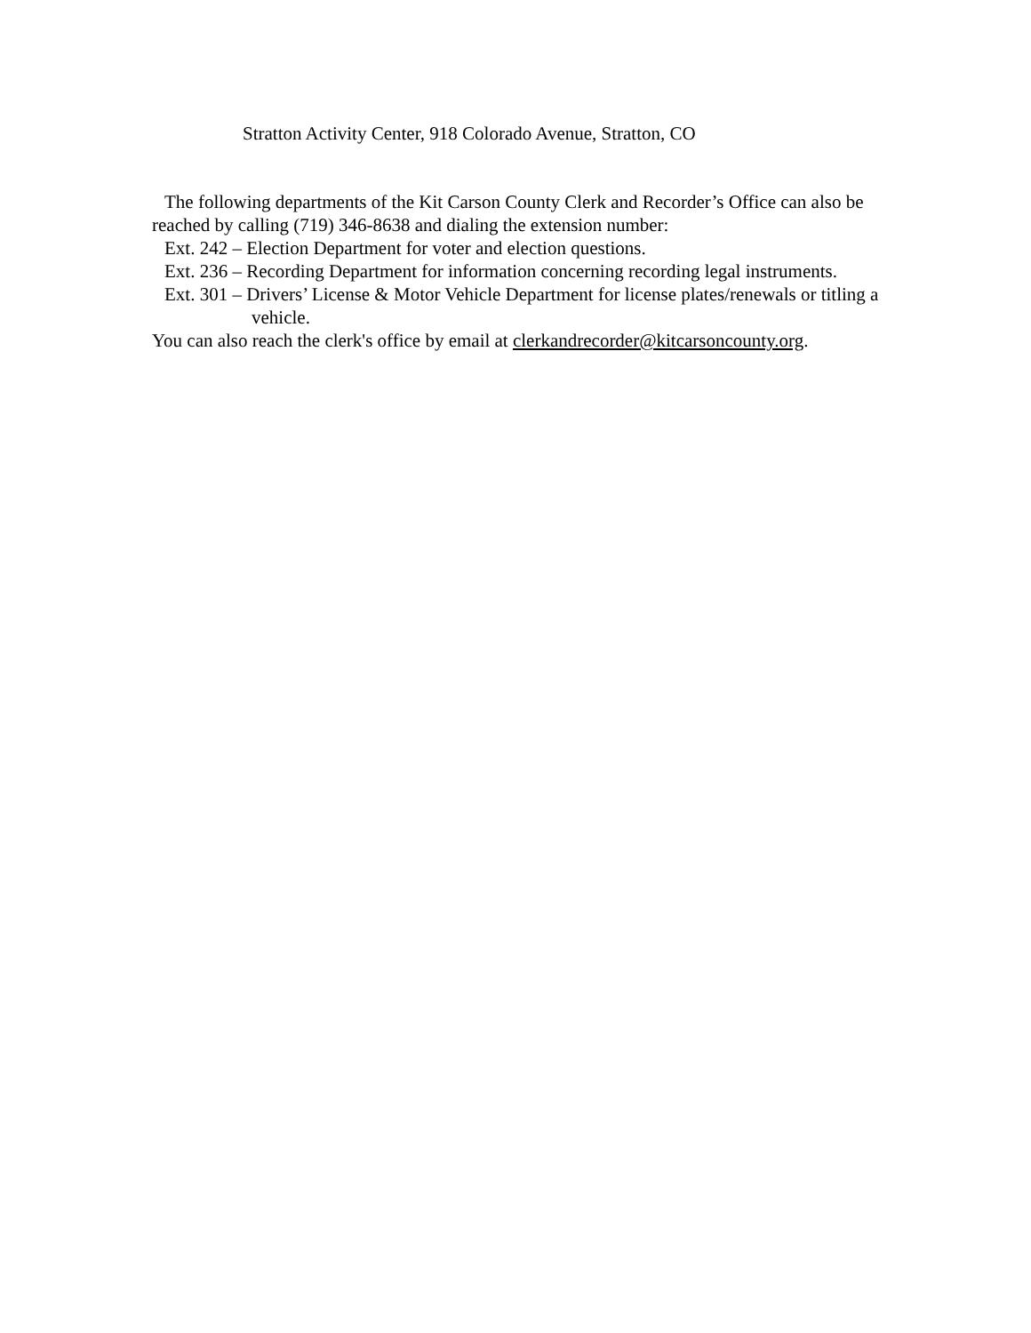Stratton Activity Center, 918 Colorado Avenue, Stratton, CO
The following departments of the Kit Carson County Clerk and Recorder’s Office can also be reached by calling (719) 346-8638 and dialing the extension number:
Ext. 242 – Election Department for voter and election questions.
Ext. 236 – Recording Department for information concerning recording legal instruments.
Ext. 301 – Drivers’ License & Motor Vehicle Department for license plates/renewals or titling a vehicle.
You can also reach the clerk's office by email at clerkandrecorder@kitcarsoncounty.org.